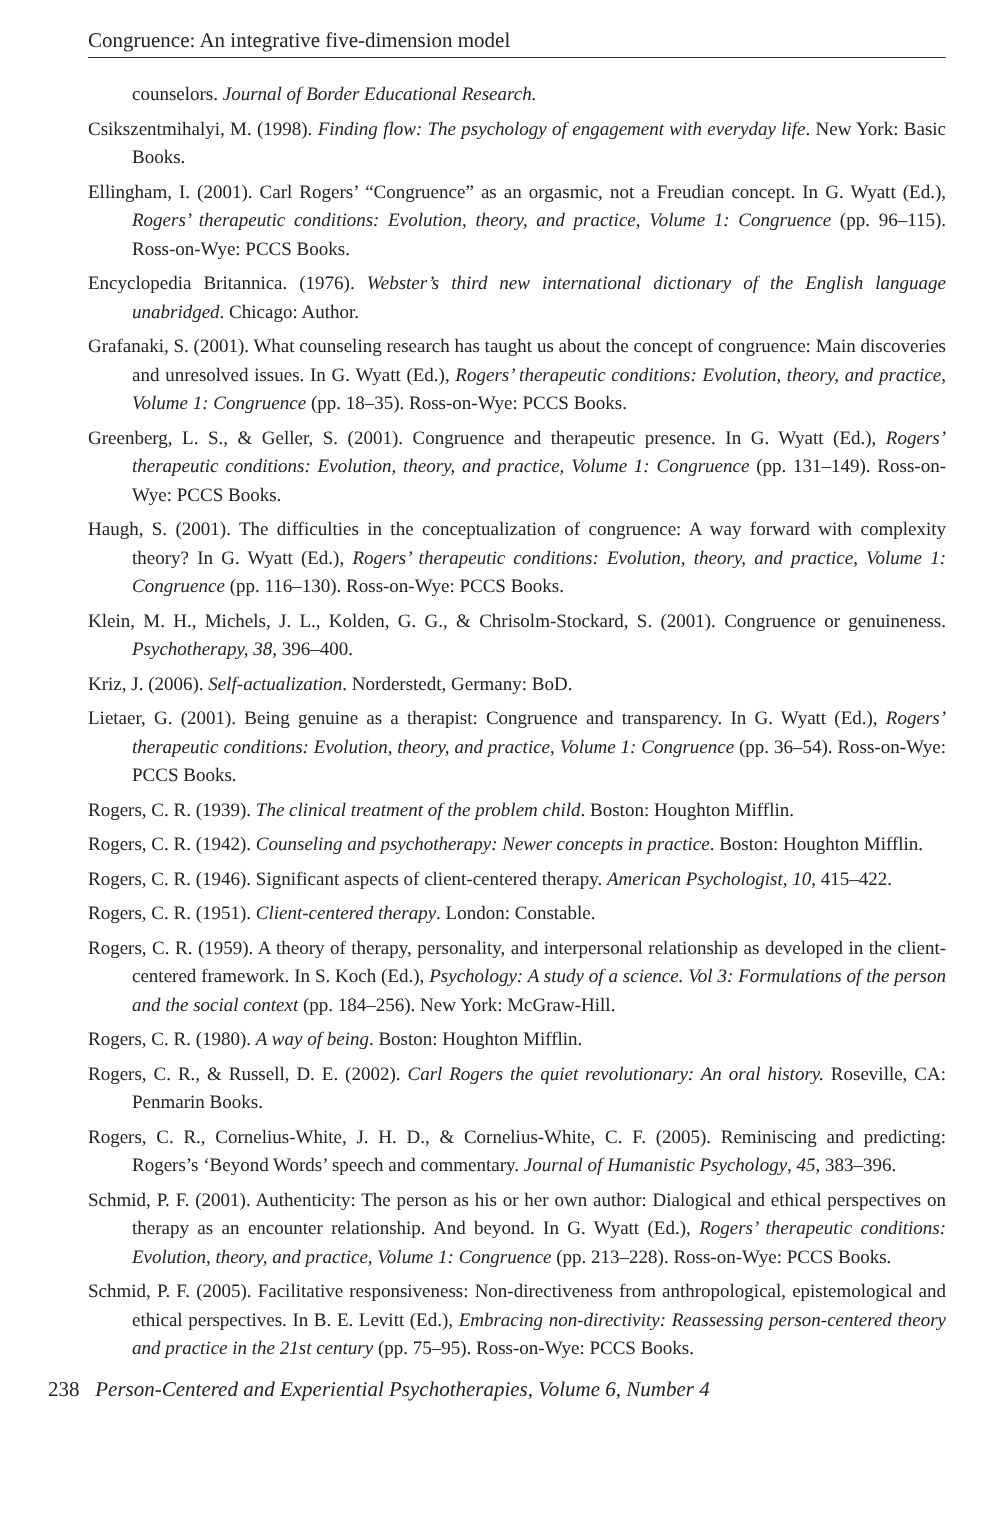Congruence: An integrative five-dimension model
counselors. Journal of Border Educational Research.
Csikszentmihalyi, M. (1998). Finding flow: The psychology of engagement with everyday life. New York: Basic Books.
Ellingham, I. (2001). Carl Rogers’ “Congruence” as an orgasmic, not a Freudian concept. In G. Wyatt (Ed.), Rogers’ therapeutic conditions: Evolution, theory, and practice, Volume 1: Congruence (pp. 96–115). Ross-on-Wye: PCCS Books.
Encyclopedia Britannica. (1976). Webster’s third new international dictionary of the English language unabridged. Chicago: Author.
Grafanaki, S. (2001). What counseling research has taught us about the concept of congruence: Main discoveries and unresolved issues. In G. Wyatt (Ed.), Rogers’ therapeutic conditions: Evolution, theory, and practice, Volume 1: Congruence (pp. 18–35). Ross-on-Wye: PCCS Books.
Greenberg, L. S., & Geller, S. (2001). Congruence and therapeutic presence. In G. Wyatt (Ed.), Rogers’ therapeutic conditions: Evolution, theory, and practice, Volume 1: Congruence (pp. 131–149). Ross-on-Wye: PCCS Books.
Haugh, S. (2001). The difficulties in the conceptualization of congruence: A way forward with complexity theory? In G. Wyatt (Ed.), Rogers’ therapeutic conditions: Evolution, theory, and practice, Volume 1: Congruence (pp. 116–130). Ross-on-Wye: PCCS Books.
Klein, M. H., Michels, J. L., Kolden, G. G., & Chrisolm-Stockard, S. (2001). Congruence or genuineness. Psychotherapy, 38, 396–400.
Kriz, J. (2006). Self-actualization. Norderstedt, Germany: BoD.
Lietaer, G. (2001). Being genuine as a therapist: Congruence and transparency. In G. Wyatt (Ed.), Rogers’ therapeutic conditions: Evolution, theory, and practice, Volume 1: Congruence (pp. 36–54). Ross-on-Wye: PCCS Books.
Rogers, C. R. (1939). The clinical treatment of the problem child. Boston: Houghton Mifflin.
Rogers, C. R. (1942). Counseling and psychotherapy: Newer concepts in practice. Boston: Houghton Mifflin.
Rogers, C. R. (1946). Significant aspects of client-centered therapy. American Psychologist, 10, 415–422.
Rogers, C. R. (1951). Client-centered therapy. London: Constable.
Rogers, C. R. (1959). A theory of therapy, personality, and interpersonal relationship as developed in the client-centered framework. In S. Koch (Ed.), Psychology: A study of a science. Vol 3: Formulations of the person and the social context (pp. 184–256). New York: McGraw-Hill.
Rogers, C. R. (1980). A way of being. Boston: Houghton Mifflin.
Rogers, C. R., & Russell, D. E. (2002). Carl Rogers the quiet revolutionary: An oral history. Roseville, CA: Penmarin Books.
Rogers, C. R., Cornelius-White, J. H. D., & Cornelius-White, C. F. (2005). Reminiscing and predicting: Rogers’s ‘Beyond Words’ speech and commentary. Journal of Humanistic Psychology, 45, 383–396.
Schmid, P. F. (2001). Authenticity: The person as his or her own author: Dialogical and ethical perspectives on therapy as an encounter relationship. And beyond. In G. Wyatt (Ed.), Rogers’ therapeutic conditions: Evolution, theory, and practice, Volume 1: Congruence (pp. 213–228). Ross-on-Wye: PCCS Books.
Schmid, P. F. (2005). Facilitative responsiveness: Non-directiveness from anthropological, epistemological and ethical perspectives. In B. E. Levitt (Ed.), Embracing non-directivity: Reassessing person-centered theory and practice in the 21st century (pp. 75–95). Ross-on-Wye: PCCS Books.
238 Person-Centered and Experiential Psychotherapies, Volume 6, Number 4